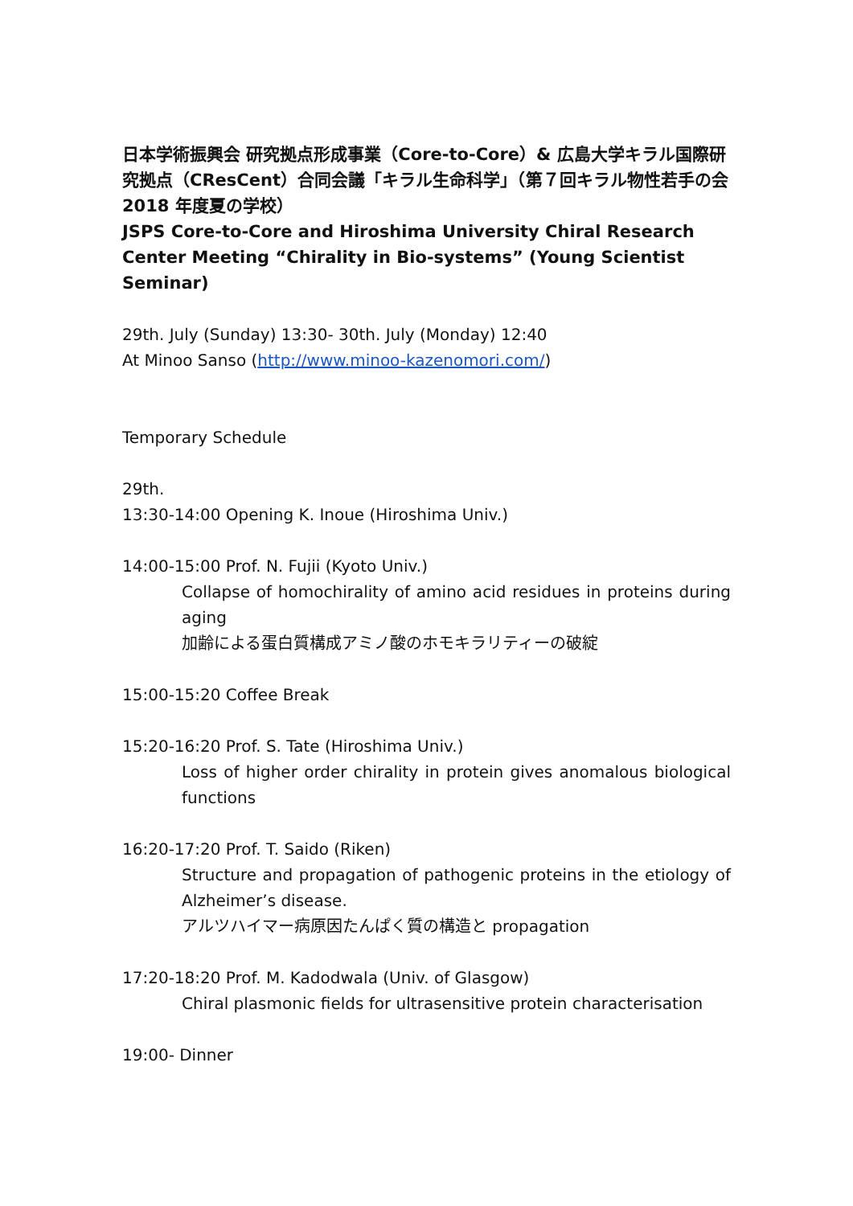日本学術振興会 研究拠点形成事業（Core-to-Core）& 広島大学キラル国際研究拠点（CResCent）合同会議「キラル生命科学」（第７回キラル物性若手の会 2018 年度夏の学校）
JSPS Core-to-Core and Hiroshima University Chiral Research Center Meeting “Chirality in Bio-systems” (Young Scientist Seminar)
29th. July (Sunday) 13:30- 30th. July (Monday) 12:40
At Minoo Sanso (http://www.minoo-kazenomori.com/)
Temporary Schedule
29th.
13:30-14:00 Opening K. Inoue (Hiroshima Univ.)
14:00-15:00 Prof. N. Fujii (Kyoto Univ.)
Collapse of homochirality of amino acid residues in proteins during aging
加齢による蛋白質構成アミノ酸のホモキラリティーの破綻
15:00-15:20 Coffee Break
15:20-16:20 Prof. S. Tate (Hiroshima Univ.)
Loss of higher order chirality in protein gives anomalous biological functions
16:20-17:20 Prof. T. Saido (Riken)
Structure and propagation of pathogenic proteins in the etiology of Alzheimer’s disease.
アルツハイマー病原因たんぱく質の構造と propagation
17:20-18:20 Prof. M. Kadodwala (Univ. of Glasgow)
Chiral plasmonic fields for ultrasensitive protein characterisation
19:00- Dinner